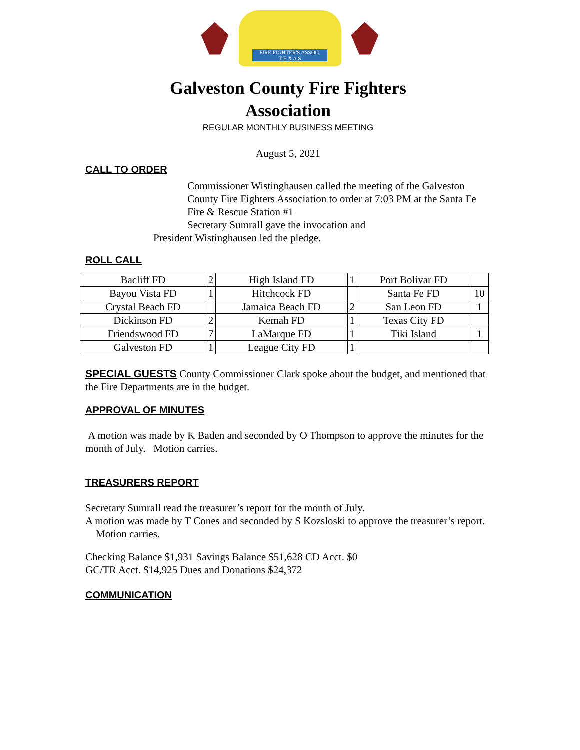FIRE FIGHTER'S ASSOC.
T E X A S
Galveston County Fire Fighters
Association
REGULAR MONTHLY BUSINESS MEETING
August 5, 2021
CALL TO ORDER
Commissioner Wistinghausen called the meeting of the Galveston County Fire Fighters Association to order at 7:03 PM at the Santa Fe Fire & Rescue Station #1
Secretary Sumrall gave the invocation and
President Wistinghausen led the pledge.
ROLL CALL
| Bacliff FD | 2 | High Island FD | 1 | Port Bolivar FD | |
| Bayou Vista FD | 1 | Hitchcock FD | | Santa Fe FD | 10 |
| Crystal Beach FD | | Jamaica Beach FD | 2 | San Leon FD | 1 |
| Dickinson FD | 2 | Kemah FD | 1 | Texas City FD | |
| Friendswood FD | 7 | LaMarque FD | 1 | Tiki Island | 1 |
| Galveston FD | 1 | League City FD | 1 | | |
SPECIAL GUESTS County Commissioner Clark spoke about the budget, and mentioned that the Fire Departments are in the budget.
APPROVAL OF MINUTES
A motion was made by K Baden and seconded by O Thompson to approve the minutes for the month of July. Motion carries.
TREASURERS REPORT
Secretary Sumrall read the treasurer’s report for the month of July.
A motion was made by T Cones and seconded by S Kozsloski to approve the treasurer’s report. Motion carries.
Checking Balance $1,931 Savings Balance $51,628 CD Acct. $0
GC/TR Acct. $14,925 Dues and Donations $24,372
COMMUNICATION